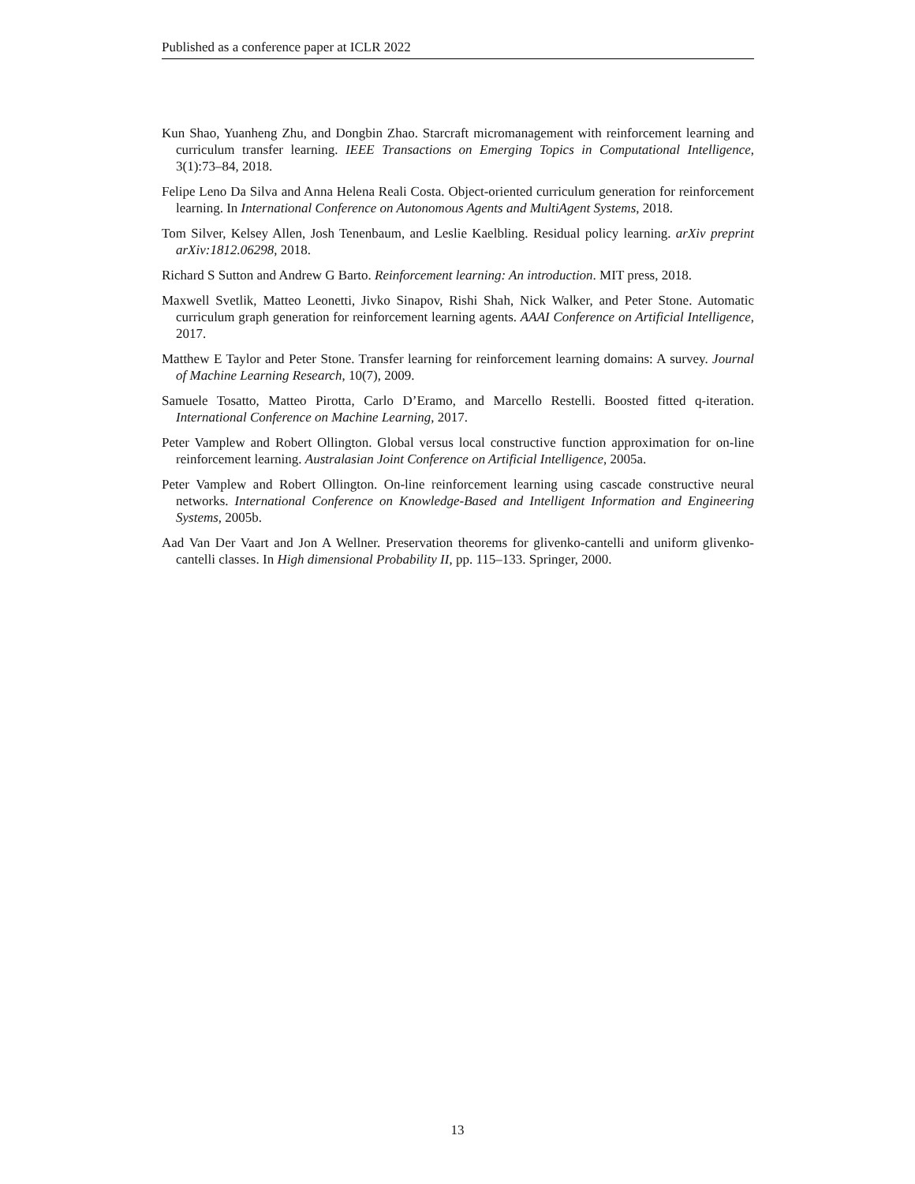Published as a conference paper at ICLR 2022
Kun Shao, Yuanheng Zhu, and Dongbin Zhao. Starcraft micromanagement with reinforcement learning and curriculum transfer learning. IEEE Transactions on Emerging Topics in Computational Intelligence, 3(1):73–84, 2018.
Felipe Leno Da Silva and Anna Helena Reali Costa. Object-oriented curriculum generation for reinforcement learning. In International Conference on Autonomous Agents and MultiAgent Systems, 2018.
Tom Silver, Kelsey Allen, Josh Tenenbaum, and Leslie Kaelbling. Residual policy learning. arXiv preprint arXiv:1812.06298, 2018.
Richard S Sutton and Andrew G Barto. Reinforcement learning: An introduction. MIT press, 2018.
Maxwell Svetlik, Matteo Leonetti, Jivko Sinapov, Rishi Shah, Nick Walker, and Peter Stone. Automatic curriculum graph generation for reinforcement learning agents. AAAI Conference on Artificial Intelligence, 2017.
Matthew E Taylor and Peter Stone. Transfer learning for reinforcement learning domains: A survey. Journal of Machine Learning Research, 10(7), 2009.
Samuele Tosatto, Matteo Pirotta, Carlo D’Eramo, and Marcello Restelli. Boosted fitted q-iteration. International Conference on Machine Learning, 2017.
Peter Vamplew and Robert Ollington. Global versus local constructive function approximation for on-line reinforcement learning. Australasian Joint Conference on Artificial Intelligence, 2005a.
Peter Vamplew and Robert Ollington. On-line reinforcement learning using cascade constructive neural networks. International Conference on Knowledge-Based and Intelligent Information and Engineering Systems, 2005b.
Aad Van Der Vaart and Jon A Wellner. Preservation theorems for glivenko-cantelli and uniform glivenko-cantelli classes. In High dimensional Probability II, pp. 115–133. Springer, 2000.
13